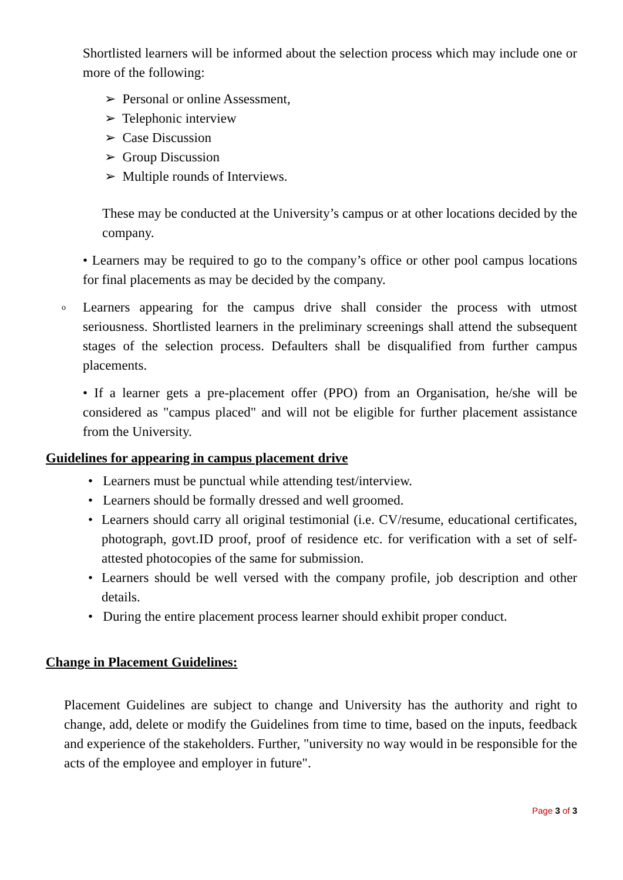Shortlisted learners will be informed about the selection process which may include one or more of the following:
➢ Personal or online Assessment,
➢ Telephonic interview
➢ Case Discussion
➢ Group Discussion
➢ Multiple rounds of Interviews.
These may be conducted at the University’s campus or at other locations decided by the company.
• Learners may be required to go to the company’s office or other pool campus locations for final placements as may be decided by the company.
o
Learners appearing for the campus drive shall consider the process with utmost seriousness. Shortlisted learners in the preliminary screenings shall attend the subsequent stages of the selection process. Defaulters shall be disqualified from further campus placements.
• If a learner gets a pre-placement offer (PPO) from an Organisation, he/she will be considered as "campus placed" and will not be eligible for further placement assistance from the University.
Guidelines for appearing in campus placement drive
• Learners must be punctual while attending test/interview.
• Learners should be formally dressed and well groomed.
• Learners should carry all original testimonial (i.e. CV/resume, educational certificates, photograph, govt.ID proof, proof of residence etc. for verification with a set of self-attested photocopies of the same for submission.
• Learners should be well versed with the company profile, job description and other details.
• During the entire placement process learner should exhibit proper conduct.
Change in Placement Guidelines:
Placement Guidelines are subject to change and University has the authority and right to change, add, delete or modify the Guidelines from time to time, based on the inputs, feedback and experience of the stakeholders. Further, "university no way would in be responsible for the acts of the employee and employer in future".
Page 3 of 3